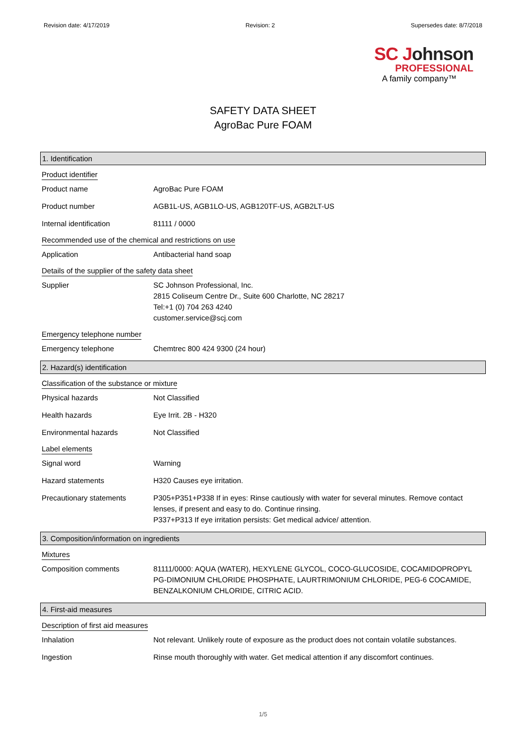Revision date: 4/17/2019 Revision: 2 Supersedes date: 8/7/2018
SC Johnson
PROFESSIONAL
A family company™
SAFETY DATA SHEET
AgroBac Pure FOAM
1. Identification
Product identifier
Product name AgroBac Pure FOAM
Product number AGB1L-US, AGB1LO-US, AGB120TF-US, AGB2LT-US
Internal identification 81111 / 0000
Recommended use of the chemical and restrictions on use
Application Antibacterial hand soap
Details of the supplier of the safety data sheet
Supplier SC Johnson Professional, Inc.
2815 Coliseum Centre Dr., Suite 600 Charlotte, NC 28217
Tel:+1 (0) 704 263 4240
customer.service@scj.com
Emergency telephone number
Emergency telephone Chemtrec 800 424 9300 (24 hour)
2. Hazard(s) identification
Classification of the substance or mixture
Physical hazards Not Classified
Health hazards Eye Irrit. 2B - H320
Environmental hazards Not Classified
Label elements
Signal word Warning
Hazard statements H320 Causes eye irritation.
Precautionary statements P305+P351+P338 If in eyes: Rinse cautiously with water for several minutes. Remove contact lenses, if present and easy to do. Continue rinsing.
P337+P313 If eye irritation persists: Get medical advice/ attention.
3. Composition/information on ingredients
Mixtures
Composition comments 81111/0000: AQUA (WATER), HEXYLENE GLYCOL, COCO-GLUCOSIDE, COCAMIDOPROPYL PG-DIMONIUM CHLORIDE PHOSPHATE, LAURTRIMONIUM CHLORIDE, PEG-6 COCAMIDE, BENZALKONIUM CHLORIDE, CITRIC ACID.
4. First-aid measures
Description of first aid measures
Inhalation Not relevant. Unlikely route of exposure as the product does not contain volatile substances.
Ingestion Rinse mouth thoroughly with water. Get medical attention if any discomfort continues.
1/5